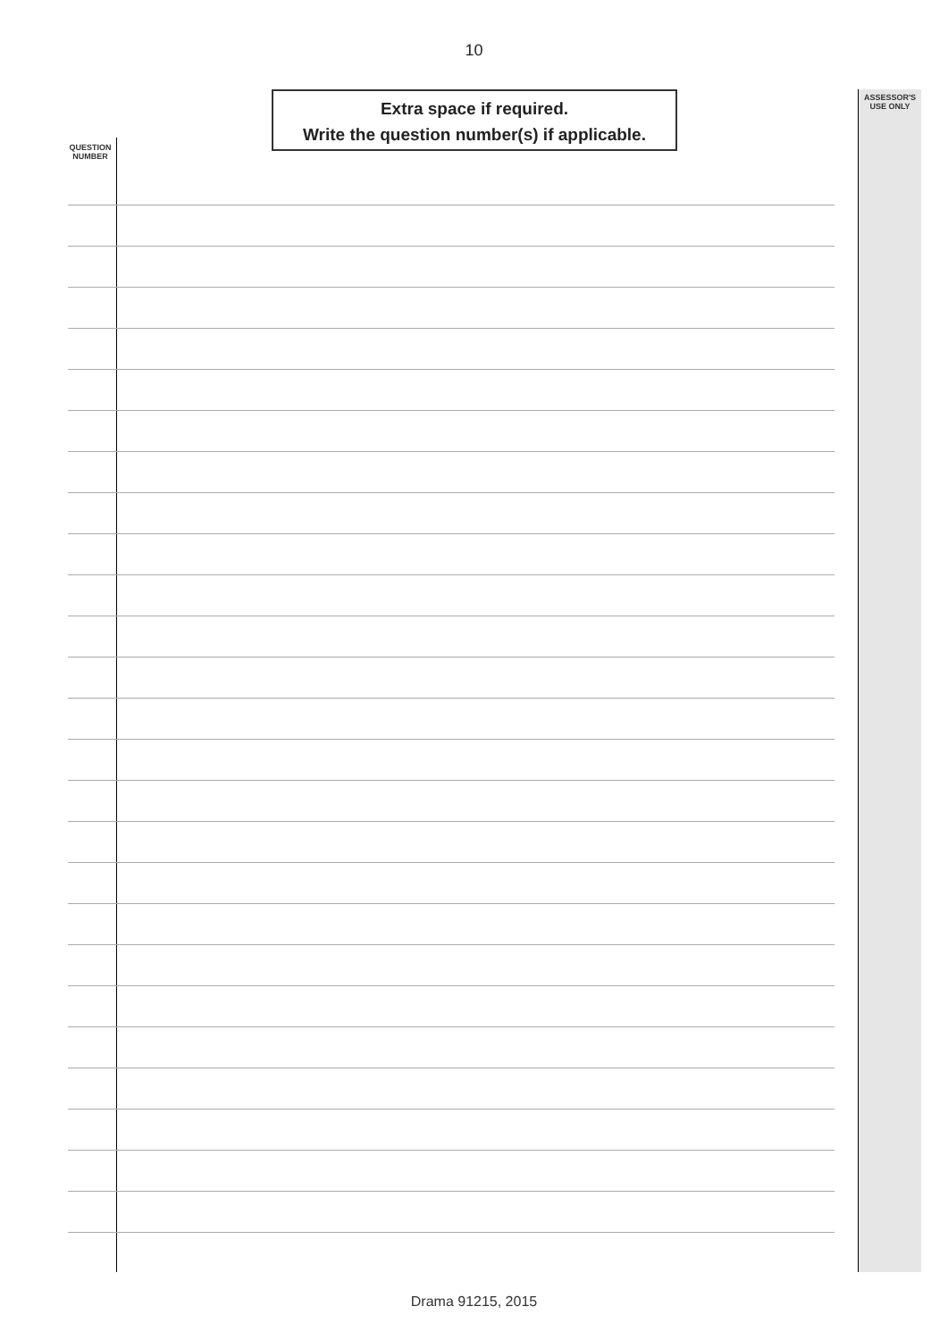10
ASSESSOR'S
USE ONLY
Extra space if required.
Write the question number(s) if applicable.
QUESTION
NUMBER
Drama 91215, 2015